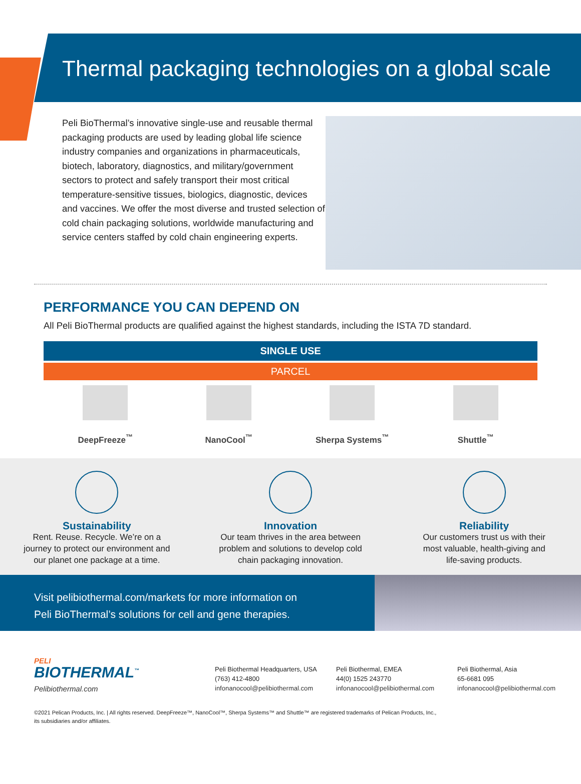Thermal packaging technologies on a global scale
Peli BioThermal’s innovative single-use and reusable thermal packaging products are used by leading global life science industry companies and organizations in pharmaceuticals, biotech, laboratory, diagnostics, and military/government sectors to protect and safely transport their most critical temperature-sensitive tissues, biologics, diagnostic, devices and vaccines. We offer the most diverse and trusted selection of cold chain packaging solutions, worldwide manufacturing and service centers staffed by cold chain engineering experts.
PERFORMANCE YOU CAN DEPEND ON
All Peli BioThermal products are qualified against the highest standards, including the ISTA 7D standard.
SINGLE USE
PARCEL
DeepFreeze<sup>™</sup> NanoCool<sup>™</sup> Sherpa Systems<sup>™</sup> Shuttle<sup>™</sup>
Sustainability
Rent. Reuse. Recycle. We’re on a
journey to protect our environment and
our planet one package at a time.
Innovation
Our team thrives in the area between
problem and solutions to develop cold
chain packaging innovation.
Reliability
Our customers trust us with their
most valuable, health-giving and
life-saving products.
Visit pelibiothermal.com/markets for more information on
Peli BioThermal’s solutions for cell and gene therapies.
PELI
BIOTHERMAL<sup>™</sup>
Pelibiothermal.com
Peli Biothermal Headquarters, USA
(763) 412-4800
infonanocool@pelibiothermal.com
Peli Biothermal, EMEA
44(0) 1525 243770
infonanocool@pelibiothermal.com
Peli Biothermal, Asia
65-6681 095
infonanocool@pelibiothermal.com
©2021 Pelican Products, Inc. | All rights reserved. DeepFreeze™, NanoCool™, Sherpa Systems™ and Shuttle™ are registered trademarks of Pelican Products, Inc.,
its subsidiaries and/or affiliates.